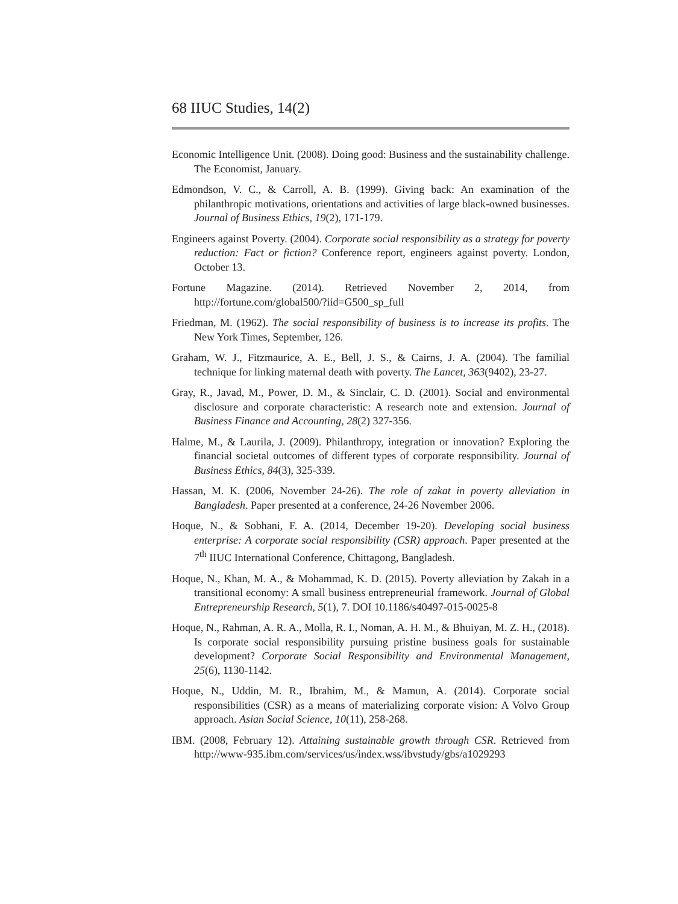68 IIUC Studies, 14(2)
Economic Intelligence Unit. (2008). Doing good: Business and the sustainability challenge. The Economist, January.
Edmondson, V. C., & Carroll, A. B. (1999). Giving back: An examination of the philanthropic motivations, orientations and activities of large black-owned businesses. Journal of Business Ethics, 19(2), 171-179.
Engineers against Poverty. (2004). Corporate social responsibility as a strategy for poverty reduction: Fact or fiction? Conference report, engineers against poverty. London, October 13.
Fortune Magazine. (2014). Retrieved November 2, 2014, from http://fortune.com/global500/?iid=G500_sp_full
Friedman, M. (1962). The social responsibility of business is to increase its profits. The New York Times, September, 126.
Graham, W. J., Fitzmaurice, A. E., Bell, J. S., & Cairns, J. A. (2004). The familial technique for linking maternal death with poverty. The Lancet, 363(9402), 23-27.
Gray, R., Javad, M., Power, D. M., & Sinclair, C. D. (2001). Social and environmental disclosure and corporate characteristic: A research note and extension. Journal of Business Finance and Accounting, 28(2) 327-356.
Halme, M., & Laurila, J. (2009). Philanthropy, integration or innovation? Exploring the financial societal outcomes of different types of corporate responsibility. Journal of Business Ethics, 84(3), 325-339.
Hassan, M. K. (2006, November 24-26). The role of zakat in poverty alleviation in Bangladesh. Paper presented at a conference, 24-26 November 2006.
Hoque, N., & Sobhani, F. A. (2014, December 19-20). Developing social business enterprise: A corporate social responsibility (CSR) approach. Paper presented at the 7<sup>th</sup> IIUC International Conference, Chittagong, Bangladesh.
Hoque, N., Khan, M. A., & Mohammad, K. D. (2015). Poverty alleviation by Zakah in a transitional economy: A small business entrepreneurial framework. Journal of Global Entrepreneurship Research, 5(1), 7. DOI 10.1186/s40497-015-0025-8
Hoque, N., Rahman, A. R. A., Molla, R. I., Noman, A. H. M., & Bhuiyan, M. Z. H., (2018). Is corporate social responsibility pursuing pristine business goals for sustainable development? Corporate Social Responsibility and Environmental Management, 25(6), 1130-1142.
Hoque, N., Uddin, M. R., Ibrahim, M., & Mamun, A. (2014). Corporate social responsibilities (CSR) as a means of materializing corporate vision: A Volvo Group approach. Asian Social Science, 10(11), 258-268.
IBM. (2008, February 12). Attaining sustainable growth through CSR. Retrieved from http://www-935.ibm.com/services/us/index.wss/ibvstudy/gbs/a1029293